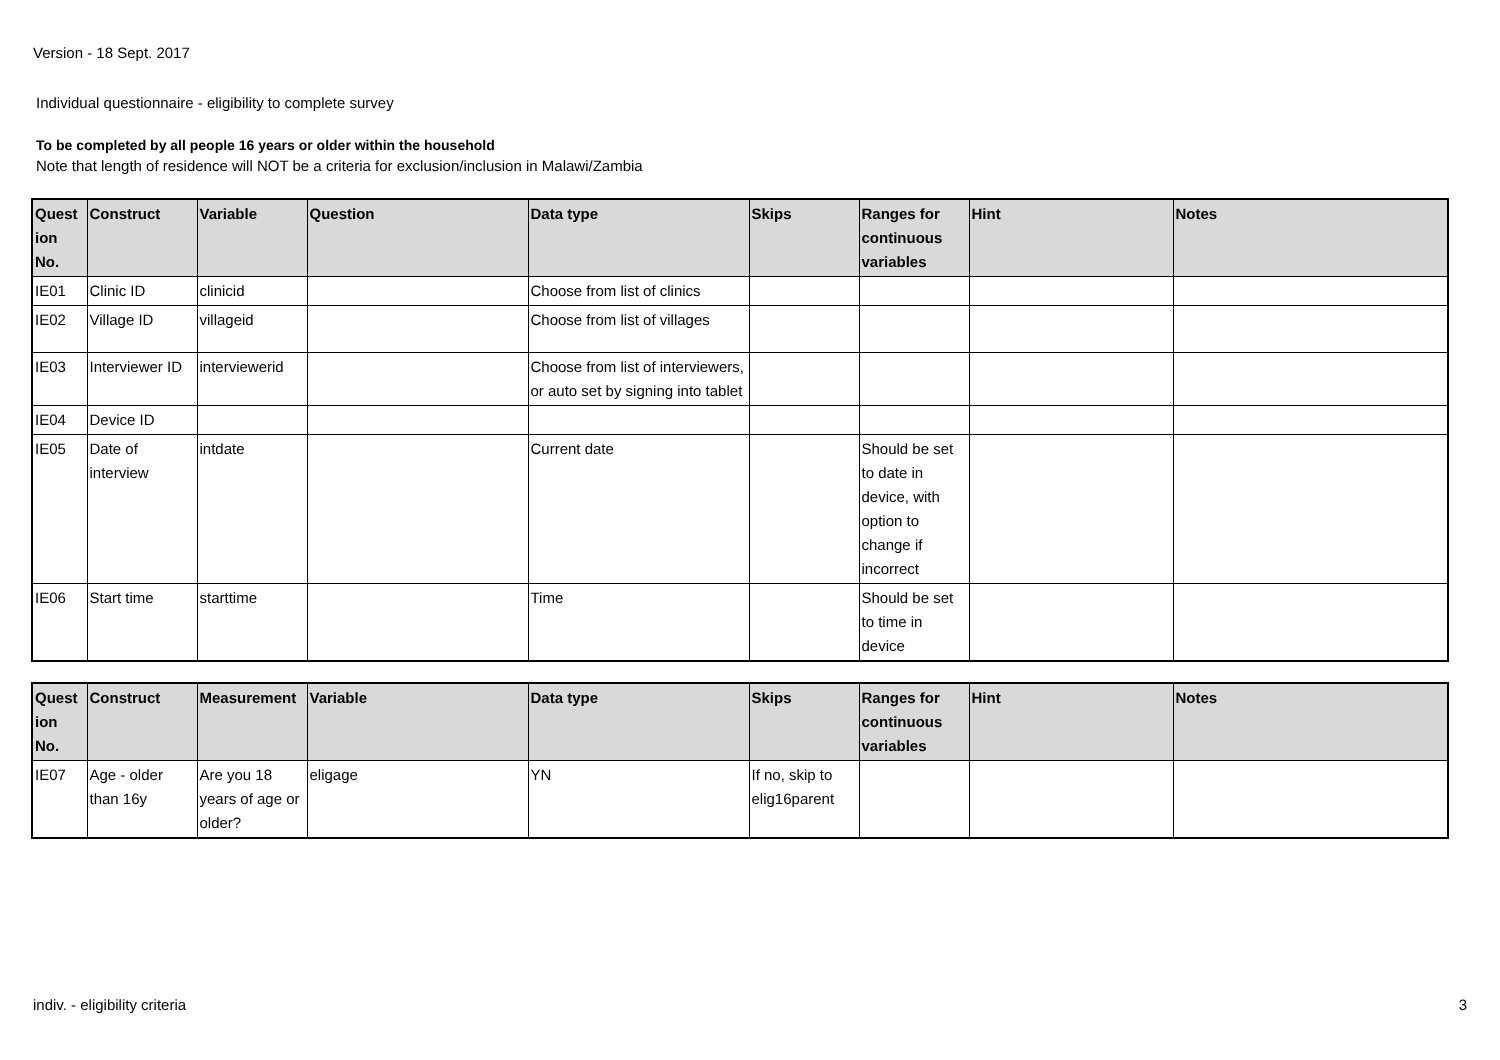Version - 18 Sept. 2017
Individual questionnaire - eligibility to complete survey
To be completed by all people 16 years or older within the household
Note that length of residence will NOT be a criteria for exclusion/inclusion in Malawi/Zambia
| Quest ion No. | Construct | Variable | Question | Data type | Skips | Ranges for continuous variables | Hint | Notes |
| --- | --- | --- | --- | --- | --- | --- | --- | --- |
| IE01 | Clinic ID | clinicid | | Choose from list of clinics | | | | |
| IE02 | Village ID | villageid | | Choose from list of villages | | | | |
| IE03 | Interviewer ID | interviewerid | | Choose from list of interviewers, or auto set by signing into tablet | | | | |
| IE04 | Device ID | | | | | | | |
| IE05 | Date of interview | intdate | | Current date | | Should be set to date in device, with option to change if incorrect | | |
| IE06 | Start time | starttime | | Time | | Should be set to time in device | | |
| Quest ion No. | Construct | Measurement | Variable | Data type | Skips | Ranges for continuous variables | Hint | Notes |
| --- | --- | --- | --- | --- | --- | --- | --- | --- |
| IE07 | Age - older than 16y | Are you 18 years of age or older? | eligage | YN | If no, skip to elig16parent | | | |
indiv. - eligibility criteria 3